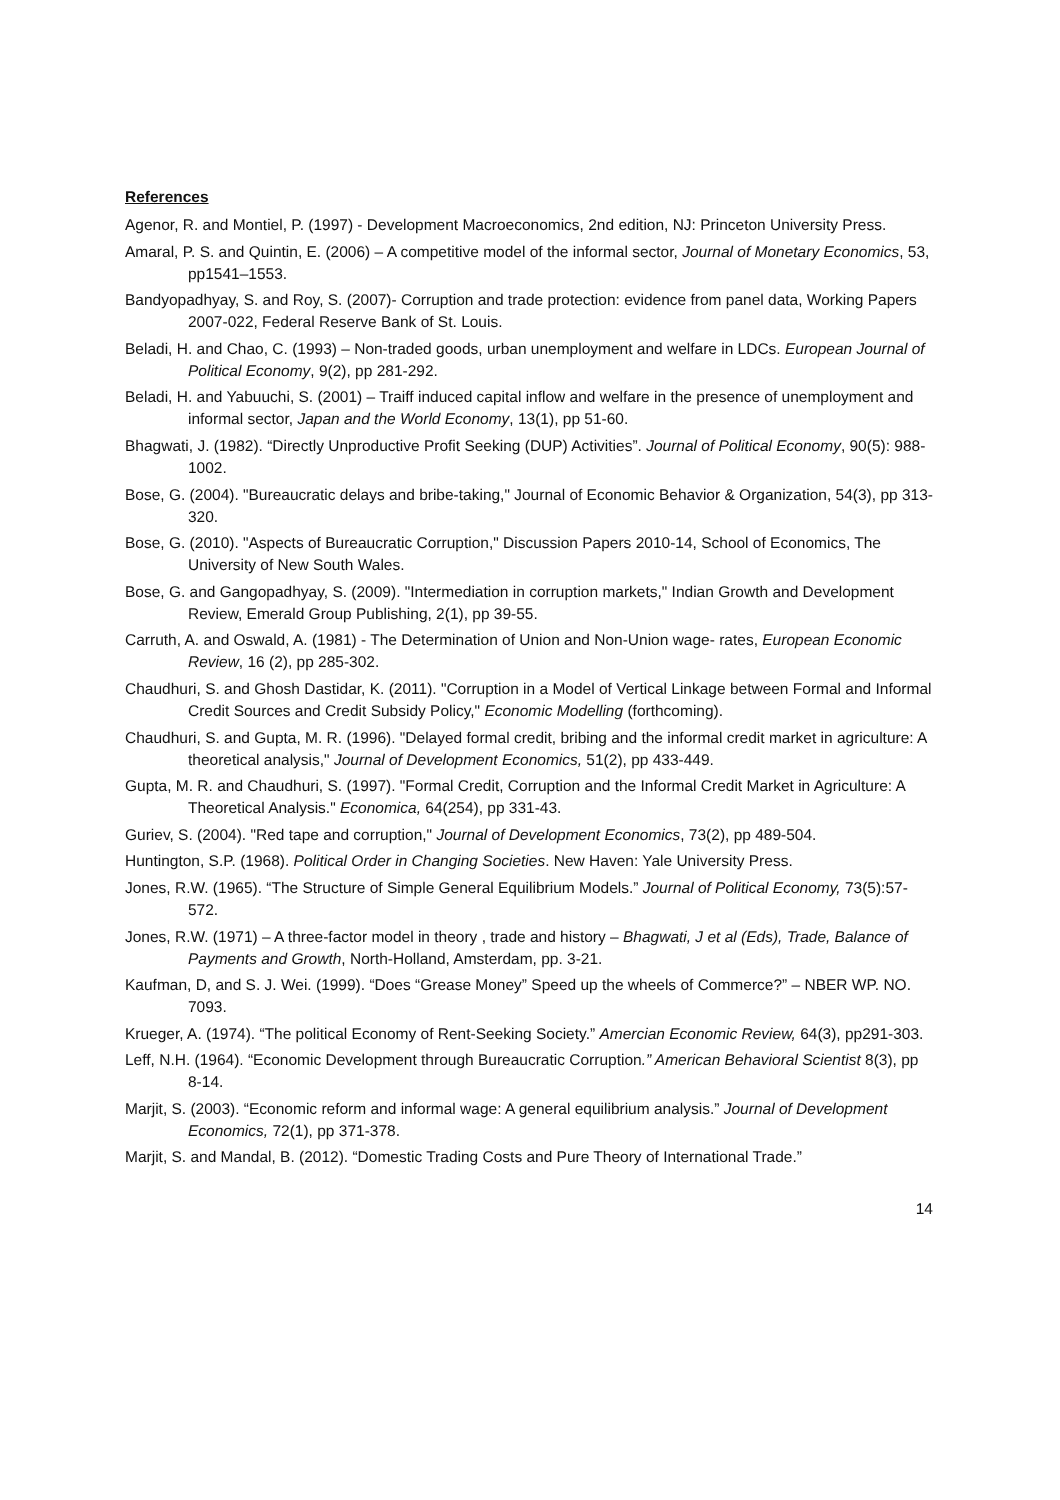References
Agenor, R. and Montiel, P. (1997) - Development Macroeconomics, 2nd edition, NJ: Princeton University Press.
Amaral, P. S. and Quintin, E. (2006) – A competitive model of the informal sector, Journal of Monetary Economics, 53, pp1541–1553.
Bandyopadhyay, S. and Roy, S. (2007)- Corruption and trade protection: evidence from panel data, Working Papers 2007-022, Federal Reserve Bank of St. Louis.
Beladi, H. and Chao, C. (1993) – Non-traded goods, urban unemployment and welfare in LDCs. European Journal of Political Economy, 9(2), pp 281-292.
Beladi, H. and Yabuuchi, S. (2001) – Traiff induced capital inflow and welfare in the presence of unemployment and informal sector, Japan and the World Economy, 13(1), pp 51-60.
Bhagwati, J. (1982). “Directly Unproductive Profit Seeking (DUP) Activities”. Journal of Political Economy, 90(5): 988-1002.
Bose, G. (2004). "Bureaucratic delays and bribe-taking," Journal of Economic Behavior & Organization, 54(3), pp 313-320.
Bose, G. (2010). "Aspects of Bureaucratic Corruption," Discussion Papers 2010-14, School of Economics, The University of New South Wales.
Bose, G. and Gangopadhyay, S. (2009). "Intermediation in corruption markets," Indian Growth and Development Review, Emerald Group Publishing, 2(1), pp 39-55.
Carruth, A. and Oswald, A. (1981) - The Determination of Union and Non-Union wage- rates, European Economic Review, 16 (2), pp 285-302.
Chaudhuri, S. and Ghosh Dastidar, K. (2011). "Corruption in a Model of Vertical Linkage between Formal and Informal Credit Sources and Credit Subsidy Policy," Economic Modelling (forthcoming).
Chaudhuri, S. and Gupta, M. R. (1996). "Delayed formal credit, bribing and the informal credit market in agriculture: A theoretical analysis," Journal of Development Economics, 51(2), pp 433-449.
Gupta, M. R. and Chaudhuri, S. (1997). "Formal Credit, Corruption and the Informal Credit Market in Agriculture: A Theoretical Analysis." Economica, 64(254), pp 331-43.
Guriev, S. (2004). "Red tape and corruption," Journal of Development Economics, 73(2), pp 489-504.
Huntington, S.P. (1968). Political Order in Changing Societies. New Haven: Yale University Press.
Jones, R.W. (1965). “The Structure of Simple General Equilibrium Models.” Journal of Political Economy, 73(5):57-572.
Jones, R.W. (1971) – A three-factor model in theory , trade and history – Bhagwati, J et al (Eds), Trade, Balance of Payments and Growth, North-Holland, Amsterdam, pp. 3-21.
Kaufman, D, and S. J. Wei. (1999). “Does “Grease Money” Speed up the wheels of Commerce?” – NBER WP. NO. 7093.
Krueger, A. (1974). “The political Economy of Rent-Seeking Society.” Amercian Economic Review, 64(3), pp291-303.
Leff, N.H. (1964). “Economic Development through Bureaucratic Corruption.” American Behavioral Scientist 8(3), pp 8-14.
Marjit, S. (2003). “Economic reform and informal wage: A general equilibrium analysis.” Journal of Development Economics, 72(1), pp 371-378.
Marjit, S. and Mandal, B. (2012). “Domestic Trading Costs and Pure Theory of International Trade.”
14